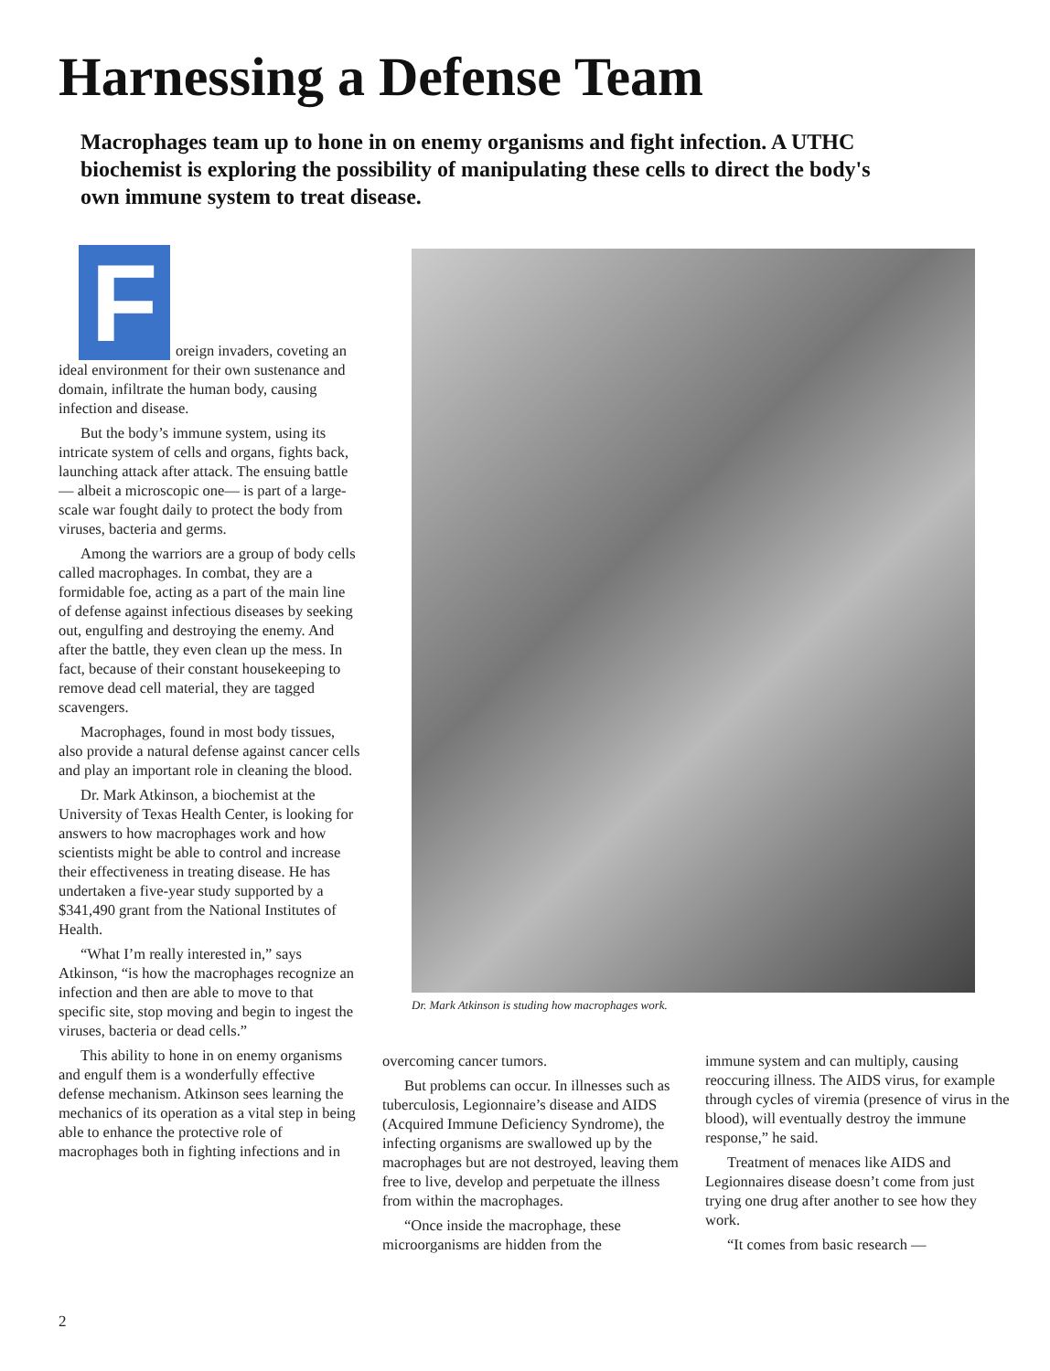Harnessing a Defense Team
Macrophages team up to hone in on enemy organisms and fight infection. A UTHC biochemist is exploring the possibility of manipulating these cells to direct the body's own immune system to treat disease.
F
oreign invaders, coveting an ideal environment for their own sustenance and domain, infiltrate the human body, causing infection and disease.
But the body’s immune system, using its intricate system of cells and organs, fights back, launching attack after attack. The ensuing battle— albeit a microscopic one— is part of a large-scale war fought daily to protect the body from viruses, bacteria and germs.
Among the warriors are a group of body cells called macrophages. In combat, they are a formidable foe, acting as a part of the main line of defense against infectious diseases by seeking out, engulfing and destroying the enemy. And after the battle, they even clean up the mess. In fact, because of their constant housekeeping to remove dead cell material, they are tagged scavengers.
Macrophages, found in most body tissues, also provide a natural defense against cancer cells and play an important role in cleaning the blood.
Dr. Mark Atkinson, a biochemist at the University of Texas Health Center, is looking for answers to how macrophages work and how scientists might be able to control and increase their effectiveness in treating disease. He has undertaken a five-year study supported by a $341,490 grant from the National Institutes of Health.
“What I’m really interested in,” says Atkinson, “is how the macrophages recognize an infection and then are able to move to that specific site, stop moving and begin to ingest the viruses, bacteria or dead cells.”
This ability to hone in on enemy organisms and engulf them is a wonderfully effective defense mechanism. Atkinson sees learning the mechanics of its operation as a vital step in being able to enhance the protective role of macrophages both in fighting infections and in
Dr. Mark Atkinson is studing how macrophages work.
overcoming cancer tumors.
But problems can occur. In illnesses such as tuberculosis, Legionnaire’s disease and AIDS (Acquired Immune Deficiency Syndrome), the infecting organisms are swallowed up by the macrophages but are not destroyed, leaving them free to live, develop and perpetuate the illness from within the macrophages.
“Once inside the macrophage, these microorganisms are hidden from the
immune system and can multiply, causing reoccuring illness. The AIDS virus, for example through cycles of viremia (presence of virus in the blood), will eventually destroy the immune response,” he said.
Treatment of menaces like AIDS and Legionnaires disease doesn’t come from just trying one drug after another to see how they work.
“It comes from basic research —
2